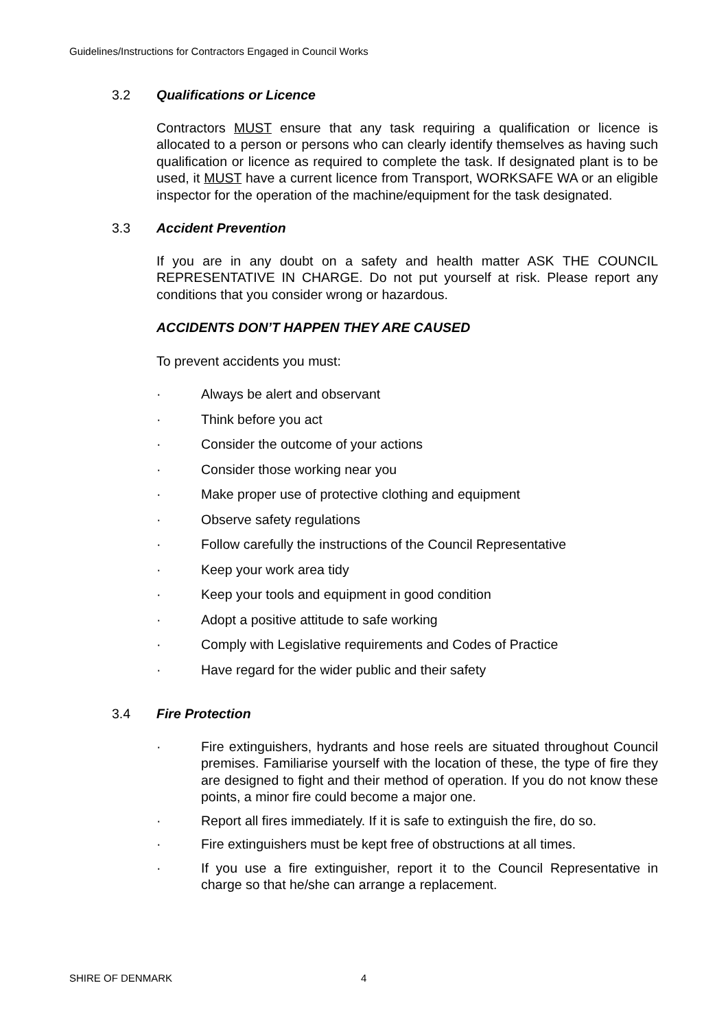Guidelines/Instructions for Contractors Engaged in Council Works
3.2 Qualifications or Licence
Contractors MUST ensure that any task requiring a qualification or licence is allocated to a person or persons who can clearly identify themselves as having such qualification or licence as required to complete the task. If designated plant is to be used, it MUST have a current licence from Transport, WORKSAFE WA or an eligible inspector for the operation of the machine/equipment for the task designated.
3.3 Accident Prevention
If you are in any doubt on a safety and health matter ASK THE COUNCIL REPRESENTATIVE IN CHARGE. Do not put yourself at risk. Please report any conditions that you consider wrong or hazardous.
ACCIDENTS DON’T HAPPEN THEY ARE CAUSED
To prevent accidents you must:
· Always be alert and observant
· Think before you act
· Consider the outcome of your actions
· Consider those working near you
· Make proper use of protective clothing and equipment
· Observe safety regulations
· Follow carefully the instructions of the Council Representative
· Keep your work area tidy
· Keep your tools and equipment in good condition
· Adopt a positive attitude to safe working
· Comply with Legislative requirements and Codes of Practice
· Have regard for the wider public and their safety
3.4 Fire Protection
· Fire extinguishers, hydrants and hose reels are situated throughout Council premises. Familiarise yourself with the location of these, the type of fire they are designed to fight and their method of operation. If you do not know these points, a minor fire could become a major one.
· Report all fires immediately. If it is safe to extinguish the fire, do so.
· Fire extinguishers must be kept free of obstructions at all times.
· If you use a fire extinguisher, report it to the Council Representative in charge so that he/she can arrange a replacement.
SHIRE OF DENMARK 4